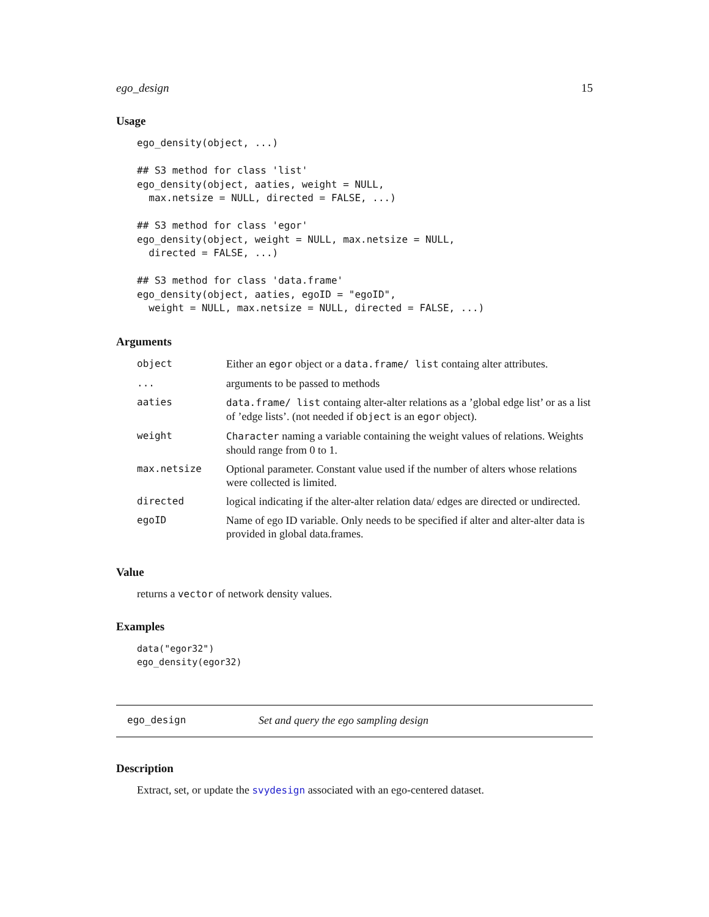ego_design 15
Usage
ego_density(object, ...)

## S3 method for class 'list'
ego_density(object, aaties, weight = NULL,
  max.netsize = NULL, directed = FALSE, ...)

## S3 method for class 'egor'
ego_density(object, weight = NULL, max.netsize = NULL,
  directed = FALSE, ...)

## S3 method for class 'data.frame'
ego_density(object, aaties, egoID = "egoID",
  weight = NULL, max.netsize = NULL, directed = FALSE, ...)
Arguments
| object | Either an egor object or a data.frame/ list containg alter attributes. |
| ... | arguments to be passed to methods |
| aaties | data.frame/ list containg alter-alter relations as a ’global edge list’ or as a list of ’edge lists’. (not needed if object is an egor object). |
| weight | Character naming a variable containing the weight values of relations. Weights should range from 0 to 1. |
| max.netsize | Optional parameter. Constant value used if the number of alters whose relations were collected is limited. |
| directed | logical indicating if the alter-alter relation data/ edges are directed or undirected. |
| egoID | Name of ego ID variable. Only needs to be specified if alter and alter-alter data is provided in global data.frames. |
Value
returns a vector of network density values.
Examples
data("egor32")
ego_density(egor32)
ego_design Set and query the ego sampling design
Description
Extract, set, or update the svydesign associated with an ego-centered dataset.